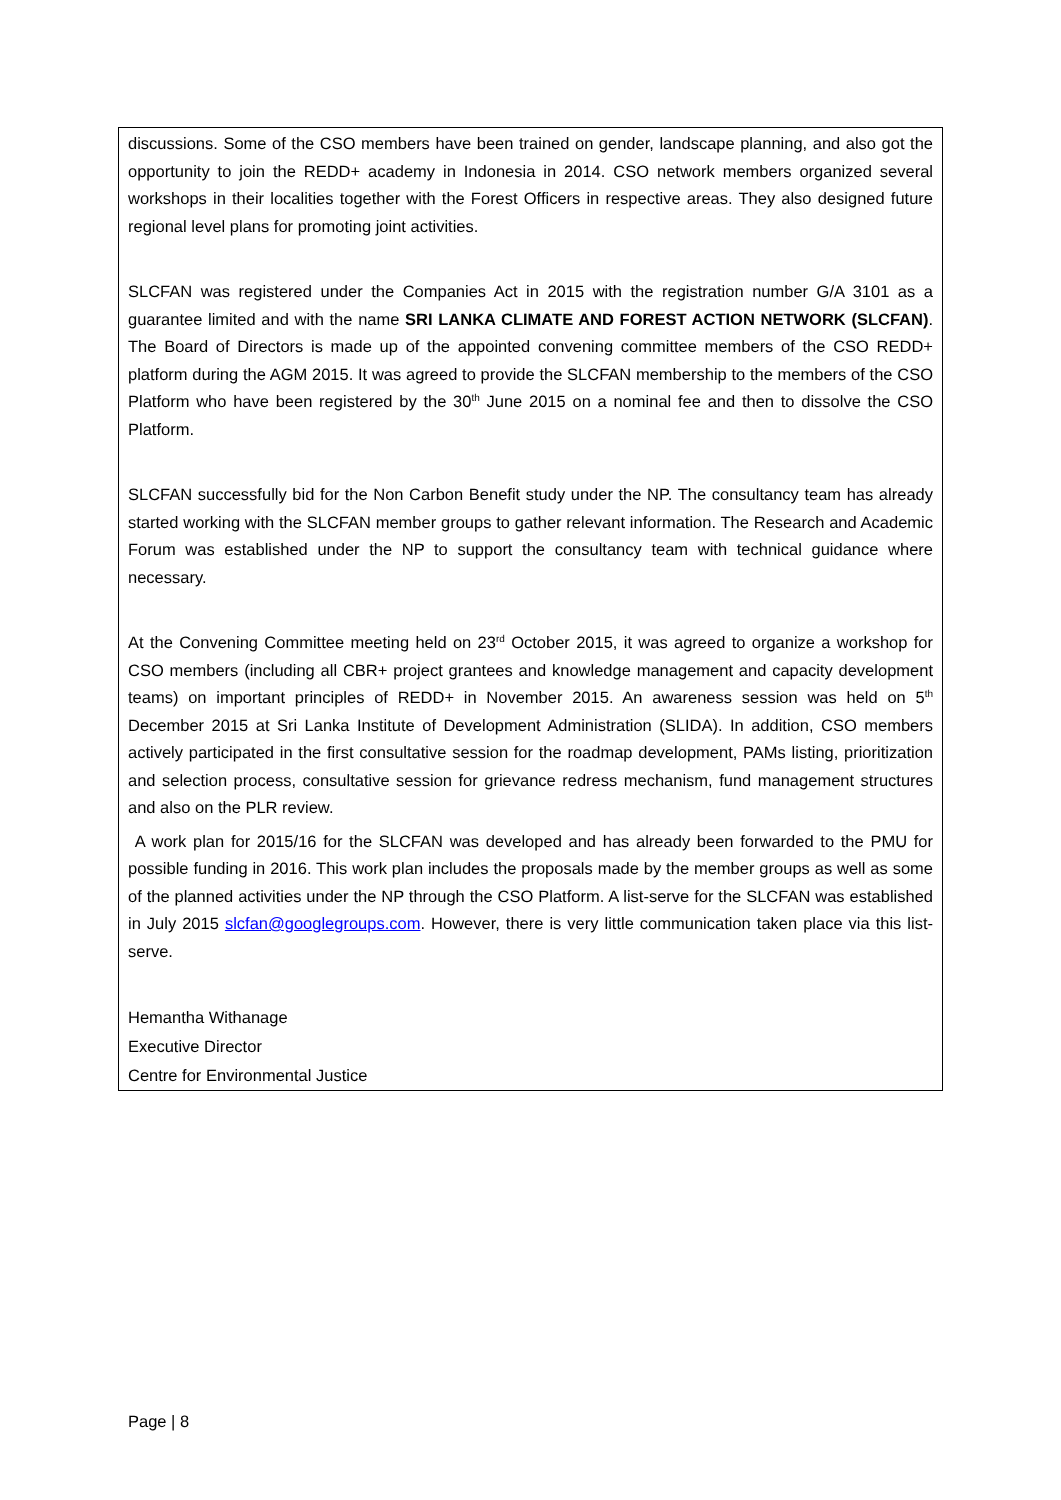discussions. Some of the CSO members have been trained on gender, landscape planning, and also got the opportunity to join the REDD+ academy in Indonesia in 2014. CSO network members organized several workshops in their localities together with the Forest Officers in respective areas. They also designed future regional level plans for promoting joint activities.
SLCFAN was registered under the Companies Act in 2015 with the registration number G/A 3101 as a guarantee limited and with the name SRI LANKA CLIMATE AND FOREST ACTION NETWORK (SLCFAN). The Board of Directors is made up of the appointed convening committee members of the CSO REDD+ platform during the AGM 2015. It was agreed to provide the SLCFAN membership to the members of the CSO Platform who have been registered by the 30<sup>th</sup> June 2015 on a nominal fee and then to dissolve the CSO Platform.
SLCFAN successfully bid for the Non Carbon Benefit study under the NP. The consultancy team has already started working with the SLCFAN member groups to gather relevant information. The Research and Academic Forum was established under the NP to support the consultancy team with technical guidance where necessary.
At the Convening Committee meeting held on 23<sup>rd</sup> October 2015, it was agreed to organize a workshop for CSO members (including all CBR+ project grantees and knowledge management and capacity development teams) on important principles of REDD+ in November 2015. An awareness session was held on 5<sup>th</sup> December 2015 at Sri Lanka Institute of Development Administration (SLIDA). In addition, CSO members actively participated in the first consultative session for the roadmap development, PAMs listing, prioritization and selection process, consultative session for grievance redress mechanism, fund management structures and also on the PLR review.
A work plan for 2015/16 for the SLCFAN was developed and has already been forwarded to the PMU for possible funding in 2016. This work plan includes the proposals made by the member groups as well as some of the planned activities under the NP through the CSO Platform. A list-serve for the SLCFAN was established in July 2015 slcfan@googlegroups.com. However, there is very little communication taken place via this list-serve.
Hemantha Withanage
Executive Director
Centre for Environmental Justice
Page | 8